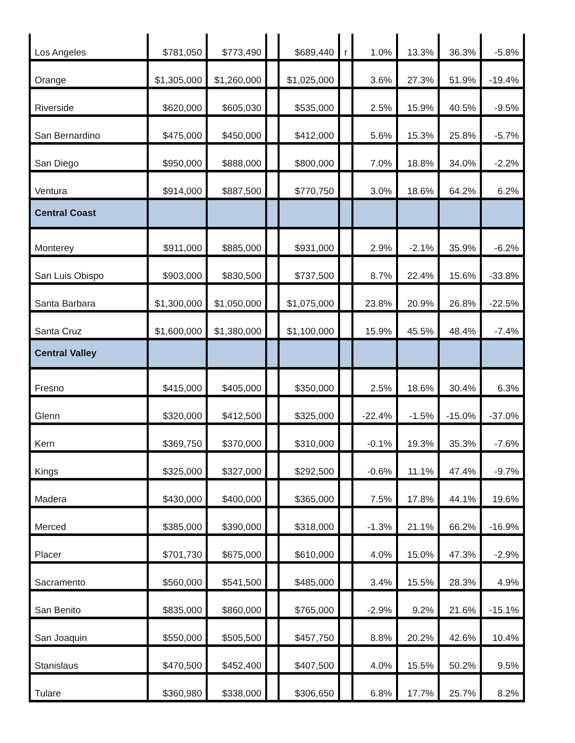| Los Angeles | $781,050 | $773,490 | | $689,440 | r | 1.0% | 13.3% | 36.3% | -5.8% |
| Orange | $1,305,000 | $1,260,000 | | $1,025,000 | | 3.6% | 27.3% | 51.9% | -19.4% |
| Riverside | $620,000 | $605,030 | | $535,000 | | 2.5% | 15.9% | 40.5% | -9.5% |
| San Bernardino | $475,000 | $450,000 | | $412,000 | | 5.6% | 15.3% | 25.8% | -5.7% |
| San Diego | $950,000 | $888,000 | | $800,000 | | 7.0% | 18.8% | 34.0% | -2.2% |
| Ventura | $914,000 | $887,500 | | $770,750 | | 3.0% | 18.6% | 64.2% | 6.2% |
| Central Coast | | | | | | | | | |
| Monterey | $911,000 | $885,000 | | $931,000 | | 2.9% | -2.1% | 35.9% | -6.2% |
| San Luis Obispo | $903,000 | $830,500 | | $737,500 | | 8.7% | 22.4% | 15.6% | -33.8% |
| Santa Barbara | $1,300,000 | $1,050,000 | | $1,075,000 | | 23.8% | 20.9% | 26.8% | -22.5% |
| Santa Cruz | $1,600,000 | $1,380,000 | | $1,100,000 | | 15.9% | 45.5% | 48.4% | -7.4% |
| Central Valley | | | | | | | | | |
| Fresno | $415,000 | $405,000 | | $350,000 | | 2.5% | 18.6% | 30.4% | 6.3% |
| Glenn | $320,000 | $412,500 | | $325,000 | | -22.4% | -1.5% | -15.0% | -37.0% |
| Kern | $369,750 | $370,000 | | $310,000 | | -0.1% | 19.3% | 35.3% | -7.6% |
| Kings | $325,000 | $327,000 | | $292,500 | | -0.6% | 11.1% | 47.4% | -9.7% |
| Madera | $430,000 | $400,000 | | $365,000 | | 7.5% | 17.8% | 44.1% | 19.6% |
| Merced | $385,000 | $390,000 | | $318,000 | | -1.3% | 21.1% | 66.2% | -16.9% |
| Placer | $701,730 | $675,000 | | $610,000 | | 4.0% | 15.0% | 47.3% | -2.9% |
| Sacramento | $560,000 | $541,500 | | $485,000 | | 3.4% | 15.5% | 28.3% | 4.9% |
| San Benito | $835,000 | $860,000 | | $765,000 | | -2.9% | 9.2% | 21.6% | -15.1% |
| San Joaquin | $550,000 | $505,500 | | $457,750 | | 8.8% | 20.2% | 42.6% | 10.4% |
| Stanislaus | $470,500 | $452,400 | | $407,500 | | 4.0% | 15.5% | 50.2% | 9.5% |
| Tulare | $360,980 | $338,000 | | $306,650 | | 6.8% | 17.7% | 25.7% | 8.2% |